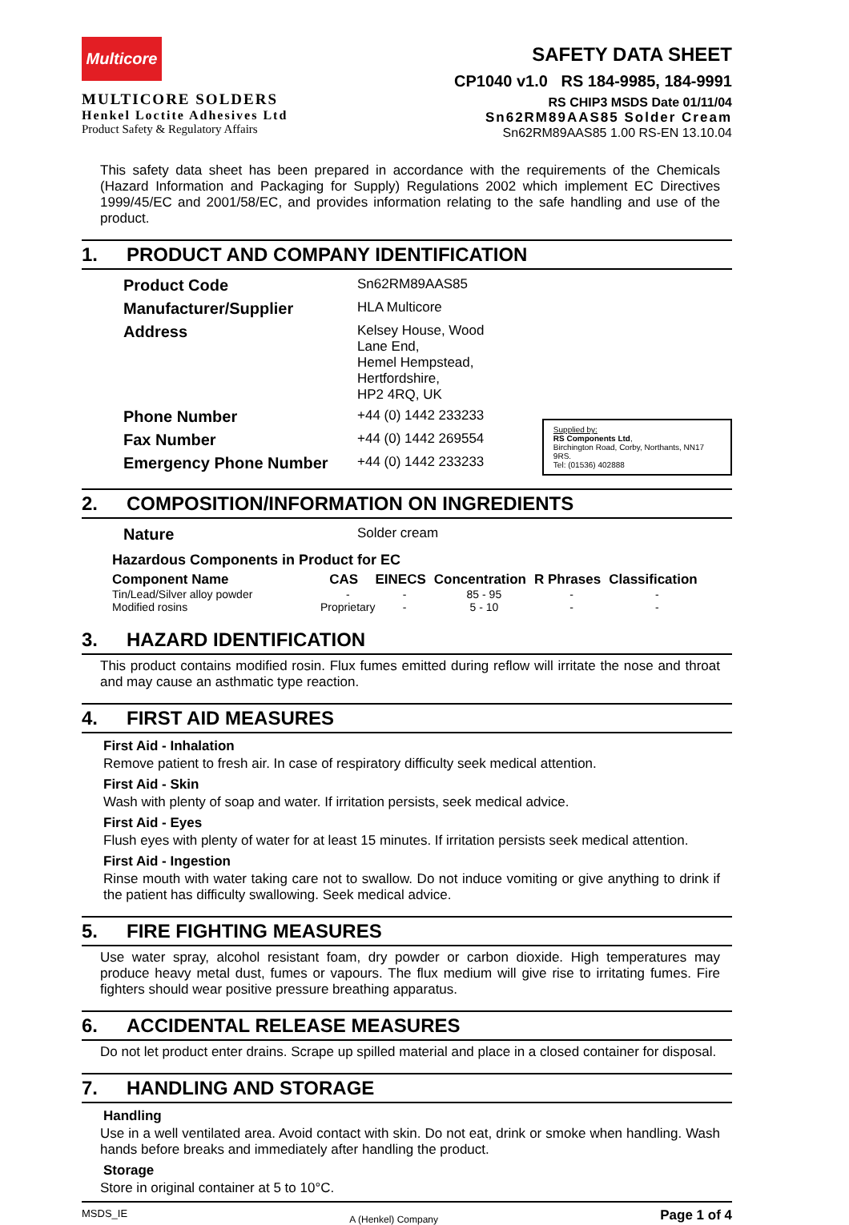Multicore
MULTICORE SOLDERS
Henkel Loctite Adhesives Ltd
Product Safety & Regulatory Affairs
SAFETY DATA SHEET
CP1040 v1.0 RS 184-9985, 184-9991
RS CHIP3 MSDS Date 01/11/04
Sn62RM89AAS85 Solder Cream
Sn62RM89AAS85 1.00 RS-EN 13.10.04
This safety data sheet has been prepared in accordance with the requirements of the Chemicals (Hazard Information and Packaging for Supply) Regulations 2002 which implement EC Directives 1999/45/EC and 2001/58/EC, and provides information relating to the safe handling and use of the product.
1. PRODUCT AND COMPANY IDENTIFICATION
| Product Code | Sn62RM89AAS85 |
| Manufacturer/Supplier | HLA Multicore |
| Address | Kelsey House, Wood Lane End, Hemel Hempstead, Hertfordshire, HP2 4RQ, UK |
| Phone Number | +44 (0) 1442 233233 |
| Fax Number | +44 (0) 1442 269554 |
| Emergency Phone Number | +44 (0) 1442 233233 |
Supplied by:
RS Components Ltd,
Birchington Road, Corby, Northants, NN17 9RS.
Tel: (01536) 402888
2. COMPOSITION/INFORMATION ON INGREDIENTS
| Nature | Solder cream |
Hazardous Components in Product for EC
| Component Name | CAS | EINECS | Concentration | R Phrases | Classification |
| --- | --- | --- | --- | --- | --- |
| Tin/Lead/Silver alloy powder | - | - | 85 - 95 | - | - |
| Modified rosins | Proprietary | - | 5 - 10 | - | - |
3. HAZARD IDENTIFICATION
This product contains modified rosin. Flux fumes emitted during reflow will irritate the nose and throat and may cause an asthmatic type reaction.
4. FIRST AID MEASURES
First Aid - Inhalation
Remove patient to fresh air. In case of respiratory difficulty seek medical attention.
First Aid - Skin
Wash with plenty of soap and water. If irritation persists, seek medical advice.
First Aid - Eyes
Flush eyes with plenty of water for at least 15 minutes. If irritation persists seek medical attention.
First Aid - Ingestion
Rinse mouth with water taking care not to swallow. Do not induce vomiting or give anything to drink if the patient has difficulty swallowing. Seek medical advice.
5. FIRE FIGHTING MEASURES
Use water spray, alcohol resistant foam, dry powder or carbon dioxide. High temperatures may produce heavy metal dust, fumes or vapours. The flux medium will give rise to irritating fumes. Fire fighters should wear positive pressure breathing apparatus.
6. ACCIDENTAL RELEASE MEASURES
Do not let product enter drains. Scrape up spilled material and place in a closed container for disposal.
7. HANDLING AND STORAGE
Handling
Use in a well ventilated area. Avoid contact with skin. Do not eat, drink or smoke when handling. Wash hands before breaks and immediately after handling the product.
Storage
Store in original container at 5 to 10°C.
MSDS_IE A (Henkel) Company Page 1 of 4